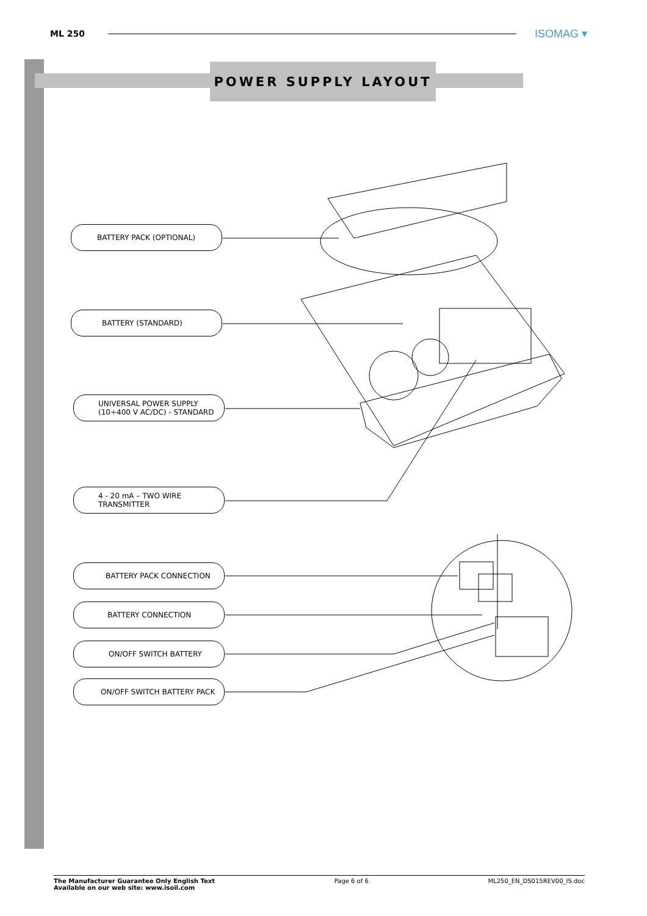ML 250
ISOMAG ▾
POWER SUPPLY LAYOUT
BATTERY PACK (OPTIONAL)
BATTERY (STANDARD)
UNIVERSAL POWER SUPPLY
(10÷400 V AC/DC) - STANDARD
4 - 20 mA – TWO WIRE
TRANSMITTER
BATTERY PACK CONNECTION
BATTERY CONNECTION
ON/OFF SWITCH BATTERY
ON/OFF SWITCH BATTERY PACK
The Manufacturer Guarantee Only English Text
Available on our web site: www.isoil.com Page 6 of 6 ML250_EN_DS015REV00_IS.doc